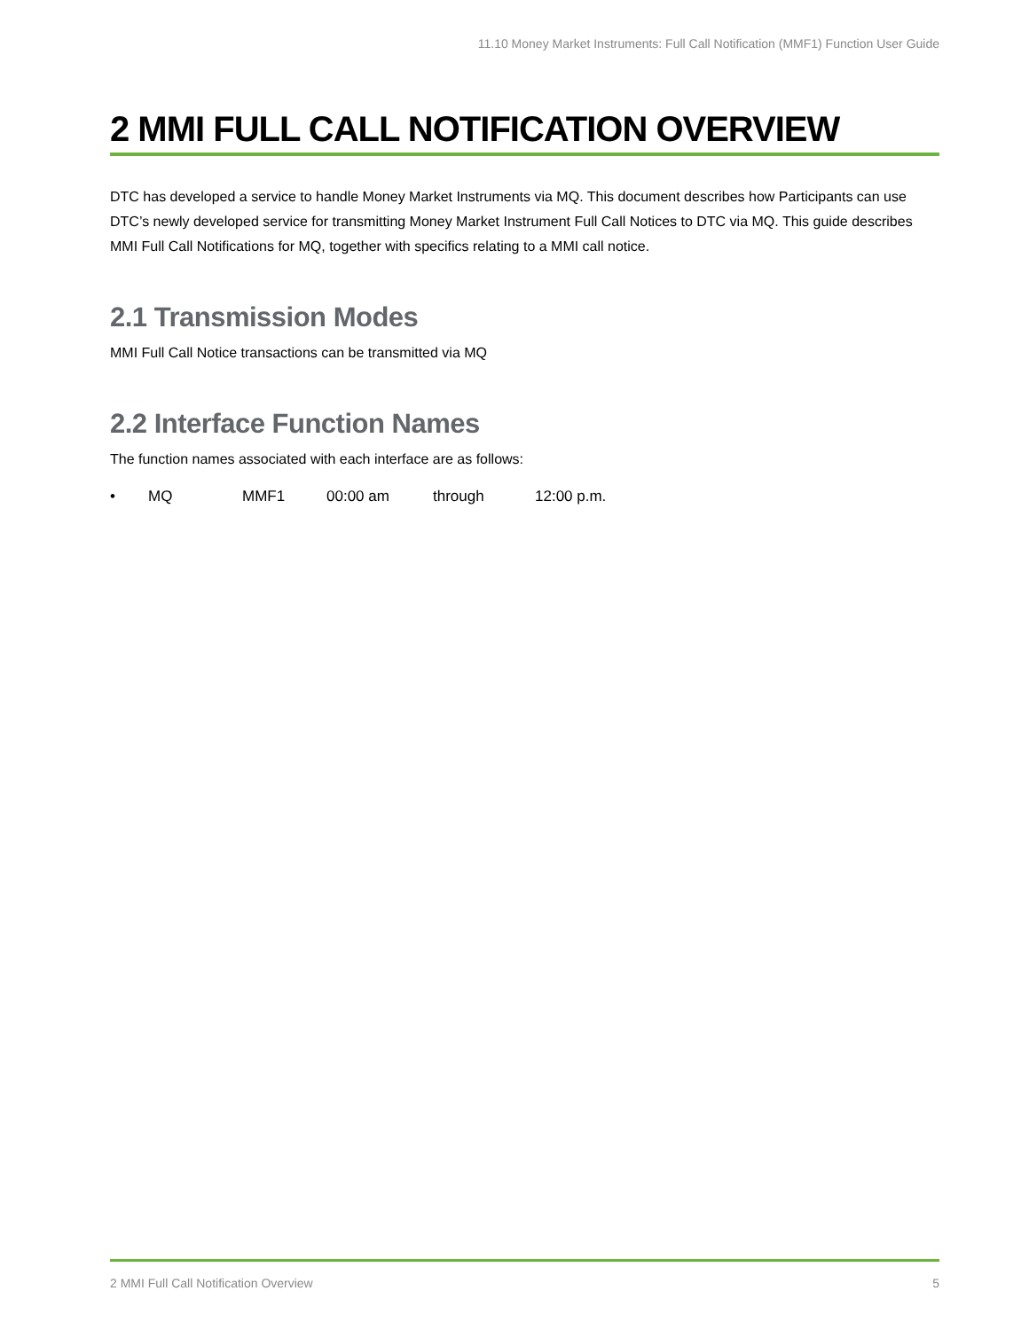11.10 Money Market Instruments: Full Call Notification (MMF1) Function User Guide
2 MMI FULL CALL NOTIFICATION OVERVIEW
DTC has developed a service to handle Money Market Instruments via MQ. This document describes how Participants can use DTC’s newly developed service for transmitting Money Market Instrument Full Call Notices to DTC via MQ. This guide describes MMI Full Call Notifications for MQ, together with specifics relating to a MMI call notice.
2.1 Transmission Modes
MMI Full Call Notice transactions can be transmitted via MQ
2.2 Interface Function Names
The function names associated with each interface are as follows:
• MQ MMF1 00:00 am through 12:00 p.m.
2 MMI Full Call Notification Overview 5